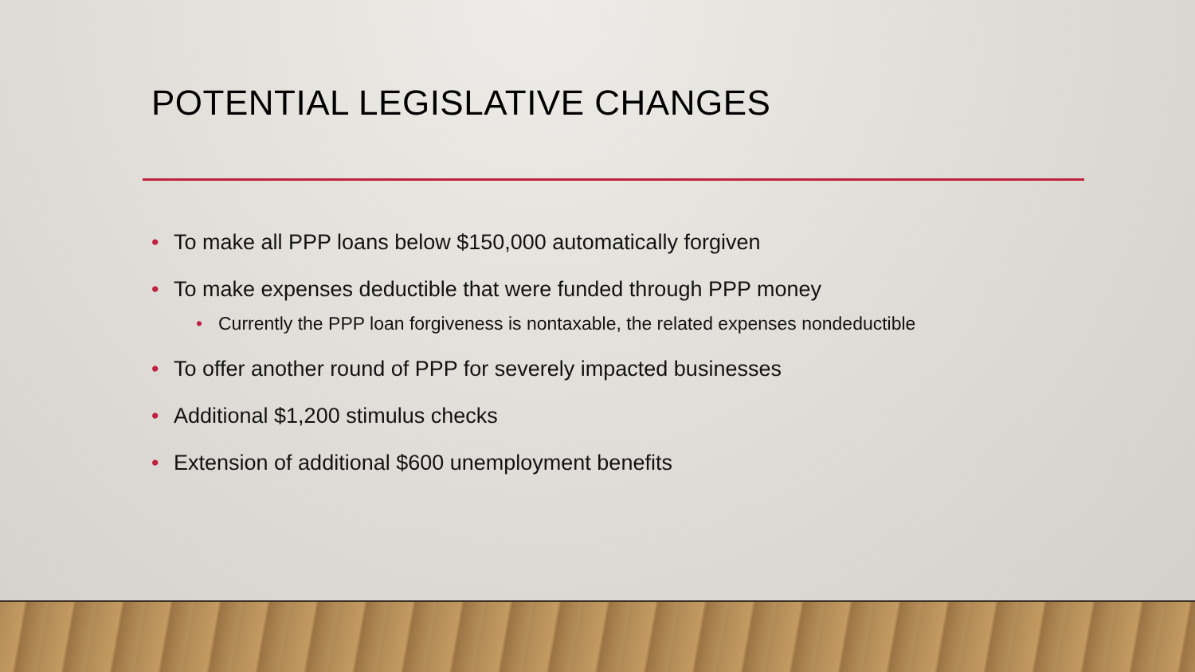POTENTIAL LEGISLATIVE CHANGES
• To make all PPP loans below $150,000 automatically forgiven
• To make expenses deductible that were funded through PPP money
• Currently the PPP loan forgiveness is nontaxable, the related expenses nondeductible
• To offer another round of PPP for severely impacted businesses
• Additional $1,200 stimulus checks
• Extension of additional $600 unemployment benefits